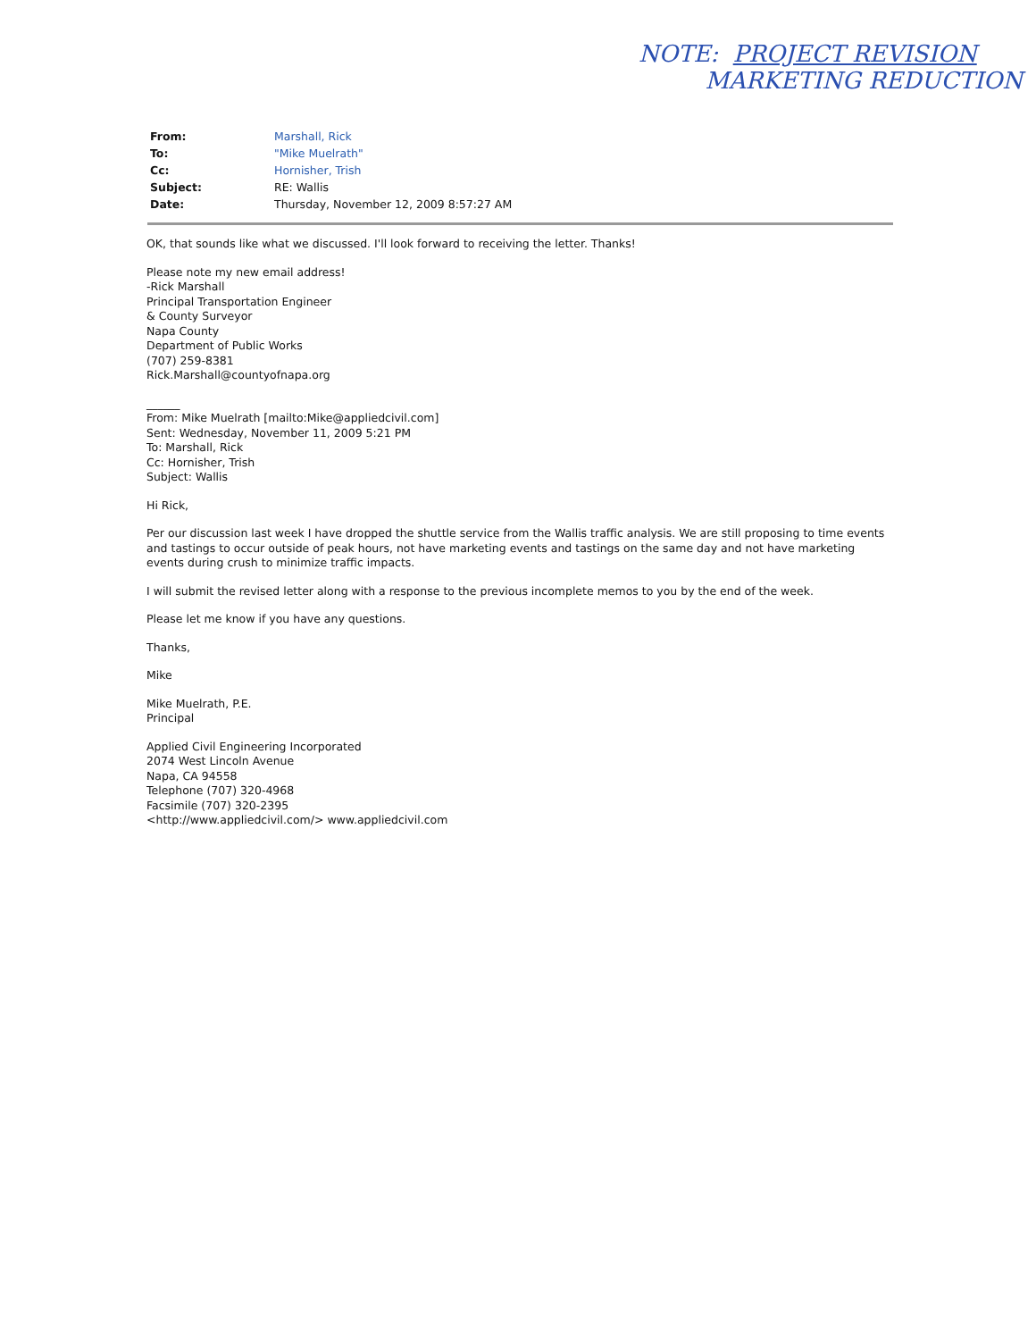NOTE: PROJECT REVISION
MARKETING REDUCTION
| From: | Marshall, Rick |
| To: | "Mike Muelrath" |
| Cc: | Hornisher, Trish |
| Subject: | RE: Wallis |
| Date: | Thursday, November 12, 2009 8:57:27 AM |
OK, that sounds like what we discussed. I'll look forward to receiving the letter. Thanks!
Please note my new email address!
-Rick Marshall
Principal Transportation Engineer
& County Surveyor
Napa County
Department of Public Works
(707) 259-8381
Rick.Marshall@countyofnapa.org
______
From: Mike Muelrath [mailto:Mike@appliedcivil.com]
Sent: Wednesday, November 11, 2009 5:21 PM
To: Marshall, Rick
Cc: Hornisher, Trish
Subject: Wallis
Hi Rick,
Per our discussion last week I have dropped the shuttle service from the Wallis traffic analysis. We are still proposing to time events and tastings to occur outside of peak hours, not have marketing events and tastings on the same day and not have marketing events during crush to minimize traffic impacts.
I will submit the revised letter along with a response to the previous incomplete memos to you by the end of the week.
Please let me know if you have any questions.
Thanks,
Mike
Mike Muelrath, P.E.
Principal
Applied Civil Engineering Incorporated
2074 West Lincoln Avenue
Napa, CA 94558
Telephone (707) 320-4968
Facsimile (707) 320-2395
<http://www.appliedcivil.com/> www.appliedcivil.com